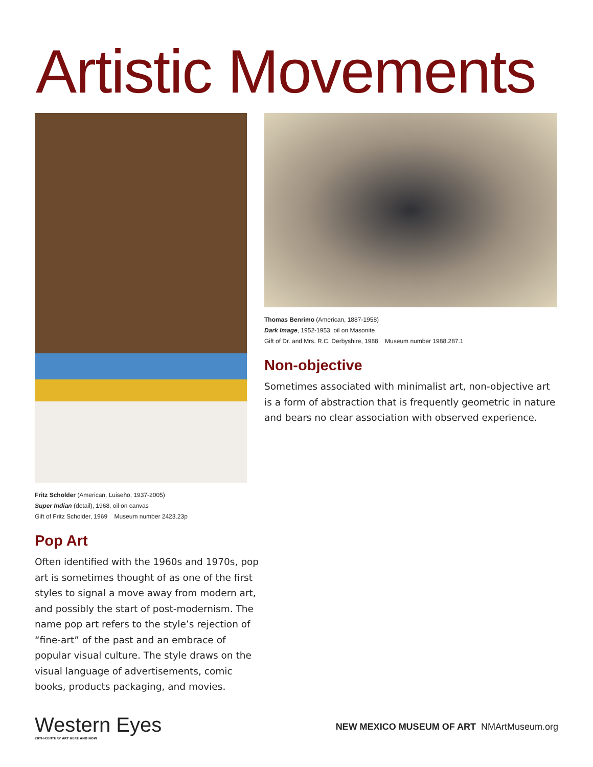Artistic Movements
Fritz Scholder (American, Luiseño, 1937-2005)
Super Indian (detail), 1968, oil on canvas
Gift of Fritz Scholder, 1969 Museum number 2423.23p
Pop Art
Often identified with the 1960s and 1970s, pop art is sometimes thought of as one of the first styles to signal a move away from modern art, and possibly the start of post-modernism. The name pop art refers to the style’s rejection of “fine-art” of the past and an embrace of popular visual culture. The style draws on the visual language of advertisements, comic books, products packaging, and movies.
Thomas Benrimo (American, 1887-1958)
Dark Image, 1952-1953, oil on Masonite
Gift of Dr. and Mrs. R.C. Derbyshire, 1988 Museum number 1988.287.1
Non-objective
Sometimes associated with minimalist art, non-objective art is a form of abstraction that is frequently geometric in nature and bears no clear association with observed experience.
Western Eyes
20TH-CENTURY ART HERE AND NOW
NEW MEXICO MUSEUM OF ART NMArtMuseum.org